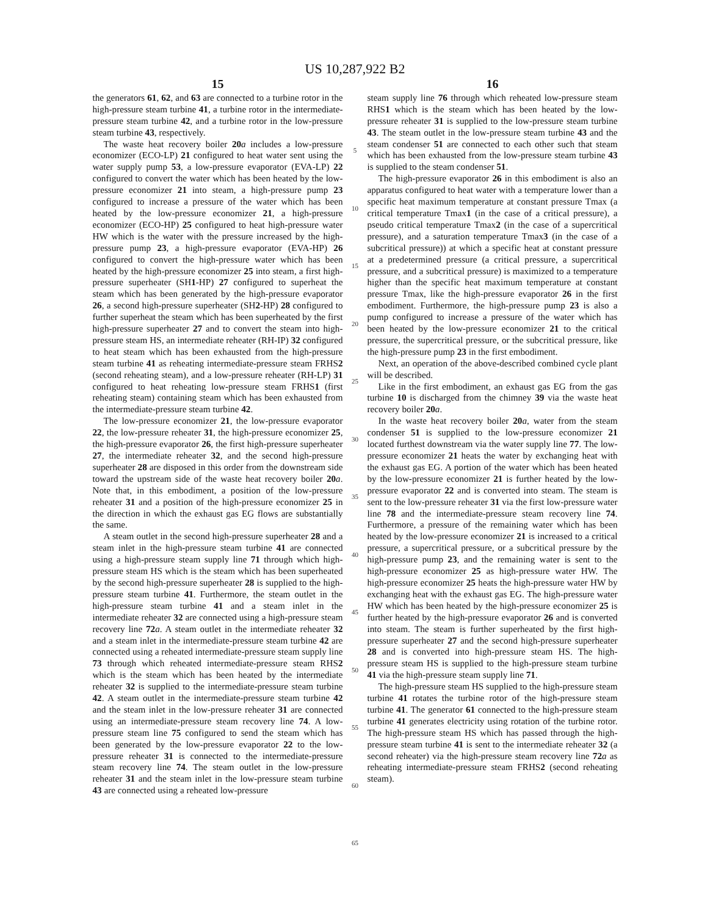US 10,287,922 B2
15
the generators 61, 62, and 63 are connected to a turbine rotor in the high-pressure steam turbine 41, a turbine rotor in the intermediate-pressure steam turbine 42, and a turbine rotor in the low-pressure steam turbine 43, respectively.
The waste heat recovery boiler 20 a includes a low-pressure economizer (ECO-LP) 21 configured to heat water sent using the water supply pump 53, a low-pressure evaporator (EVA-LP) 22 configured to convert the water which has been heated by the low-pressure economizer 21 into steam, a high-pressure pump 23 configured to increase a pressure of the water which has been heated by the low-pressure economizer 21, a high-pressure economizer (ECO-HP) 25 configured to heat high-pressure water HW which is the water with the pressure increased by the high-pressure pump 23, a high-pressure evaporator (EVA-HP) 26 configured to convert the high-pressure water which has been heated by the high-pressure economizer 25 into steam, a first high-pressure superheater (SH1-HP) 27 configured to superheat the steam which has been generated by the high-pressure evaporator 26, a second high-pressure superheater (SH2-HP) 28 configured to further superheat the steam which has been superheated by the first high-pressure superheater 27 and to convert the steam into high-pressure steam HS, an intermediate reheater (RH-IP) 32 configured to heat steam which has been exhausted from the high-pressure steam turbine 41 as reheating intermediate-pressure steam FRHS2 (second reheating steam), and a low-pressure reheater (RH-LP) 31 configured to heat reheating low-pressure steam FRHS1 (first reheating steam) containing steam which has been exhausted from the intermediate-pressure steam turbine 42.
The low-pressure economizer 21, the low-pressure evaporator 22, the low-pressure reheater 31, the high-pressure economizer 25, the high-pressure evaporator 26, the first high-pressure superheater 27, the intermediate reheater 32, and the second high-pressure superheater 28 are disposed in this order from the downstream side toward the upstream side of the waste heat recovery boiler 20 a. Note that, in this embodiment, a position of the low-pressure reheater 31 and a position of the high-pressure economizer 25 in the direction in which the exhaust gas EG flows are substantially the same.
A steam outlet in the second high-pressure superheater 28 and a steam inlet in the high-pressure steam turbine 41 are connected using a high-pressure steam supply line 71 through which high-pressure steam HS which is the steam which has been superheated by the second high-pressure superheater 28 is supplied to the high-pressure steam turbine 41. Furthermore, the steam outlet in the high-pressure steam turbine 41 and a steam inlet in the intermediate reheater 32 are connected using a high-pressure steam recovery line 72 a. A steam outlet in the intermediate reheater 32 and a steam inlet in the intermediate-pressure steam turbine 42 are connected using a reheated intermediate-pressure steam supply line 73 through which reheated intermediate-pressure steam RHS2 which is the steam which has been heated by the intermediate reheater 32 is supplied to the intermediate-pressure steam turbine 42. A steam outlet in the intermediate-pressure steam turbine 42 and the steam inlet in the low-pressure reheater 31 are connected using an intermediate-pressure steam recovery line 74. A low-pressure steam line 75 configured to send the steam which has been generated by the low-pressure evaporator 22 to the low-pressure reheater 31 is connected to the intermediate-pressure steam recovery line 74. The steam outlet in the low-pressure reheater 31 and the steam inlet in the low-pressure steam turbine 43 are connected using a reheated low-pressure
5
10
15
20
25
30
35
40
45
50
55
60
65
16
steam supply line 76 through which reheated low-pressure steam RHS1 which is the steam which has been heated by the low-pressure reheater 31 is supplied to the low-pressure steam turbine 43. The steam outlet in the low-pressure steam turbine 43 and the steam condenser 51 are connected to each other such that steam which has been exhausted from the low-pressure steam turbine 43 is supplied to the steam condenser 51.
The high-pressure evaporator 26 in this embodiment is also an apparatus configured to heat water with a temperature lower than a specific heat maximum temperature at constant pressure Tmax (a critical temperature Tmax1 (in the case of a critical pressure), a pseudo critical temperature Tmax2 (in the case of a supercritical pressure), and a saturation temperature Tmax3 (in the case of a subcritical pressure)) at which a specific heat at constant pressure at a predetermined pressure (a critical pressure, a supercritical pressure, and a subcritical pressure) is maximized to a temperature higher than the specific heat maximum temperature at constant pressure Tmax, like the high-pressure evaporator 26 in the first embodiment. Furthermore, the high-pressure pump 23 is also a pump configured to increase a pressure of the water which has been heated by the low-pressure economizer 21 to the critical pressure, the supercritical pressure, or the subcritical pressure, like the high-pressure pump 23 in the first embodiment.
Next, an operation of the above-described combined cycle plant will be described.
Like in the first embodiment, an exhaust gas EG from the gas turbine 10 is discharged from the chimney 39 via the waste heat recovery boiler 20 a.
In the waste heat recovery boiler 20 a, water from the steam condenser 51 is supplied to the low-pressure economizer 21 located furthest downstream via the water supply line 77. The low-pressure economizer 21 heats the water by exchanging heat with the exhaust gas EG. A portion of the water which has been heated by the low-pressure economizer 21 is further heated by the low-pressure evaporator 22 and is converted into steam. The steam is sent to the low-pressure reheater 31 via the first low-pressure water line 78 and the intermediate-pressure steam recovery line 74. Furthermore, a pressure of the remaining water which has been heated by the low-pressure economizer 21 is increased to a critical pressure, a supercritical pressure, or a subcritical pressure by the high-pressure pump 23, and the remaining water is sent to the high-pressure economizer 25 as high-pressure water HW. The high-pressure economizer 25 heats the high-pressure water HW by exchanging heat with the exhaust gas EG. The high-pressure water HW which has been heated by the high-pressure economizer 25 is further heated by the high-pressure evaporator 26 and is converted into steam. The steam is further superheated by the first high-pressure superheater 27 and the second high-pressure superheater 28 and is converted into high-pressure steam HS. The high-pressure steam HS is supplied to the high-pressure steam turbine 41 via the high-pressure steam supply line 71.
The high-pressure steam HS supplied to the high-pressure steam turbine 41 rotates the turbine rotor of the high-pressure steam turbine 41. The generator 61 connected to the high-pressure steam turbine 41 generates electricity using rotation of the turbine rotor. The high-pressure steam HS which has passed through the high-pressure steam turbine 41 is sent to the intermediate reheater 32 (a second reheater) via the high-pressure steam recovery line 72 a as reheating intermediate-pressure steam FRHS2 (second reheating steam).